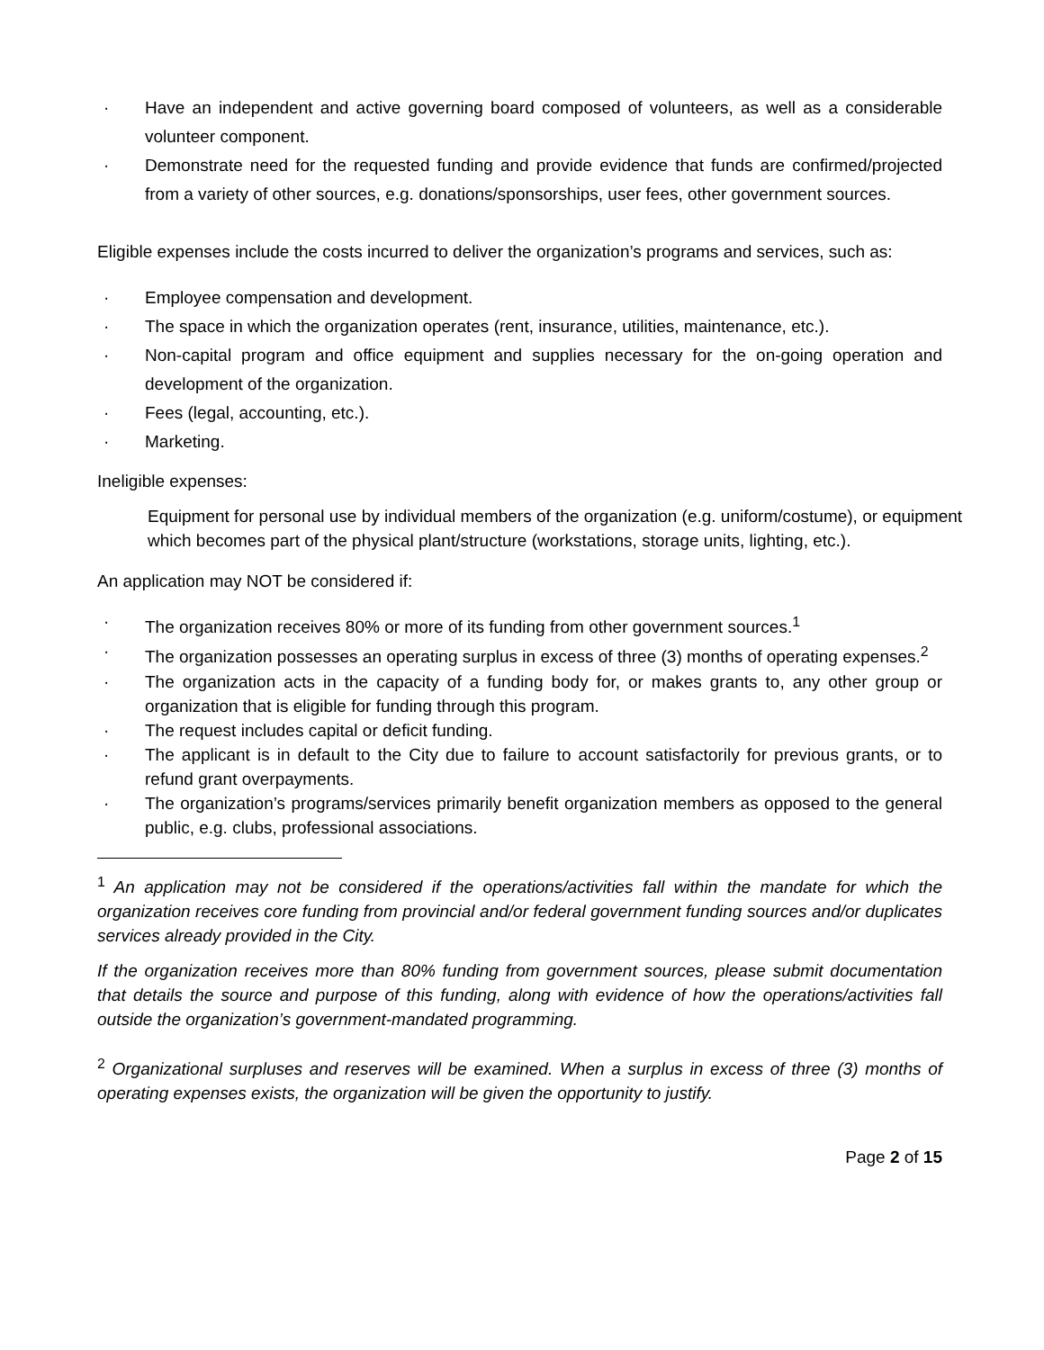· Have an independent and active governing board composed of volunteers, as well as a considerable volunteer component.
· Demonstrate need for the requested funding and provide evidence that funds are confirmed/projected from a variety of other sources, e.g. donations/sponsorships, user fees, other government sources.
Eligible expenses include the costs incurred to deliver the organization’s programs and services, such as:
· Employee compensation and development.
· The space in which the organization operates (rent, insurance, utilities, maintenance, etc.).
· Non-capital program and office equipment and supplies necessary for the on-going operation and development of the organization.
· Fees (legal, accounting, etc.).
· Marketing.
Ineligible expenses:
Equipment for personal use by individual members of the organization (e.g. uniform/costume), or equipment which becomes part of the physical plant/structure (workstations, storage units, lighting, etc.).
An application may NOT be considered if:
· The organization receives 80% or more of its funding from other government sources.<sup>1</sup>
· The organization possesses an operating surplus in excess of three (3) months of operating expenses.<sup>2</sup>
· The organization acts in the capacity of a funding body for, or makes grants to, any other group or organization that is eligible for funding through this program.
· The request includes capital or deficit funding.
· The applicant is in default to the City due to failure to account satisfactorily for previous grants, or to refund grant overpayments.
· The organization’s programs/services primarily benefit organization members as opposed to the general public, e.g. clubs, professional associations.
<sup>1</sup> An application may not be considered if the operations/activities fall within the mandate for which the organization receives core funding from provincial and/or federal government funding sources and/or duplicates services already provided in the City.
If the organization receives more than 80% funding from government sources, please submit documentation that details the source and purpose of this funding, along with evidence of how the operations/activities fall outside the organization’s government-mandated programming.
<sup>2</sup> Organizational surpluses and reserves will be examined. When a surplus in excess of three (3) months of operating expenses exists, the organization will be given the opportunity to justify.
Page 2 of 15